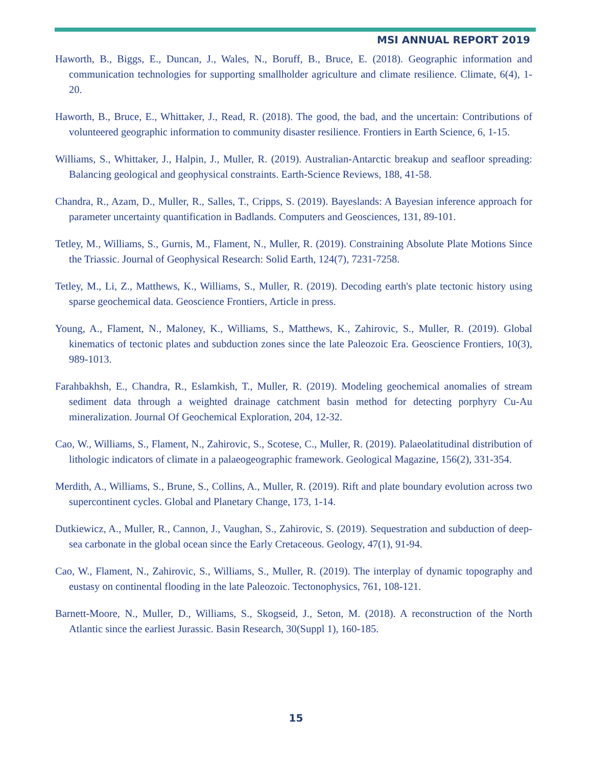MSI ANNUAL REPORT 2019
Haworth, B., Biggs, E., Duncan, J., Wales, N., Boruff, B., Bruce, E. (2018). Geographic information and communication technologies for supporting smallholder agriculture and climate resilience. Climate, 6(4), 1-20.
Haworth, B., Bruce, E., Whittaker, J., Read, R. (2018). The good, the bad, and the uncertain: Contributions of volunteered geographic information to community disaster resilience. Frontiers in Earth Science, 6, 1-15.
Williams, S., Whittaker, J., Halpin, J., Muller, R. (2019). Australian-Antarctic breakup and seafloor spreading: Balancing geological and geophysical constraints. Earth-Science Reviews, 188, 41-58.
Chandra, R., Azam, D., Muller, R., Salles, T., Cripps, S. (2019). Bayeslands: A Bayesian inference approach for parameter uncertainty quantification in Badlands. Computers and Geosciences, 131, 89-101.
Tetley, M., Williams, S., Gurnis, M., Flament, N., Muller, R. (2019). Constraining Absolute Plate Motions Since the Triassic. Journal of Geophysical Research: Solid Earth, 124(7), 7231-7258.
Tetley, M., Li, Z., Matthews, K., Williams, S., Muller, R. (2019). Decoding earth's plate tectonic history using sparse geochemical data. Geoscience Frontiers, Article in press.
Young, A., Flament, N., Maloney, K., Williams, S., Matthews, K., Zahirovic, S., Muller, R. (2019). Global kinematics of tectonic plates and subduction zones since the late Paleozoic Era. Geoscience Frontiers, 10(3), 989-1013.
Farahbakhsh, E., Chandra, R., Eslamkish, T., Muller, R. (2019). Modeling geochemical anomalies of stream sediment data through a weighted drainage catchment basin method for detecting porphyry Cu-Au mineralization. Journal Of Geochemical Exploration, 204, 12-32.
Cao, W., Williams, S., Flament, N., Zahirovic, S., Scotese, C., Muller, R. (2019). Palaeolatitudinal distribution of lithologic indicators of climate in a palaeogeographic framework. Geological Magazine, 156(2), 331-354.
Merdith, A., Williams, S., Brune, S., Collins, A., Muller, R. (2019). Rift and plate boundary evolution across two supercontinent cycles. Global and Planetary Change, 173, 1-14.
Dutkiewicz, A., Muller, R., Cannon, J., Vaughan, S., Zahirovic, S. (2019). Sequestration and subduction of deep-sea carbonate in the global ocean since the Early Cretaceous. Geology, 47(1), 91-94.
Cao, W., Flament, N., Zahirovic, S., Williams, S., Muller, R. (2019). The interplay of dynamic topography and eustasy on continental flooding in the late Paleozoic. Tectonophysics, 761, 108-121.
Barnett-Moore, N., Muller, D., Williams, S., Skogseid, J., Seton, M. (2018). A reconstruction of the North Atlantic since the earliest Jurassic. Basin Research, 30(Suppl 1), 160-185.
15